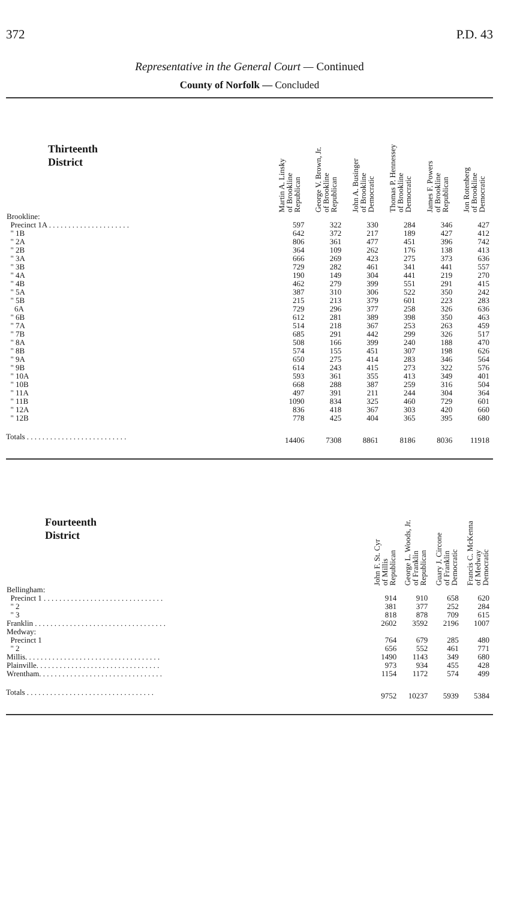372 P.D. 43
Representative in the General Court — Continued
County of Norfolk — Concluded
| Thirteenth District | Martin A. Linsky of Brookline Republican | George V. Brown, Jr. of Brookline Republican | John A. Businger of Brookline Democratic | Thomas P. Hennessey of Brookline Democratic | James F. Powers of Brookline Republican | Jon Rotenberg of Brookline Democratic |
| --- | --- | --- | --- | --- | --- | --- |
| Brookline: | | | | | | |
| Precinct 1A . . . . . . . . . . . . . . . . . . . . . | 597 | 322 | 330 | 284 | 346 | 427 |
| " 1B | 642 | 372 | 217 | 189 | 427 | 412 |
| " 2A | 806 | 361 | 477 | 451 | 396 | 742 |
| " 2B | 364 | 109 | 262 | 176 | 138 | 413 |
| " 3A | 666 | 269 | 423 | 275 | 373 | 636 |
| " 3B | 729 | 282 | 461 | 341 | 441 | 557 |
| " 4A | 190 | 149 | 304 | 441 | 219 | 270 |
| " 4B | 462 | 279 | 399 | 551 | 291 | 415 |
| " 5A | 387 | 310 | 306 | 522 | 350 | 242 |
| " 5B | 215 | 213 | 379 | 601 | 223 | 283 |
| 6A | 729 | 296 | 377 | 258 | 326 | 636 |
| " 6B | 612 | 281 | 389 | 398 | 350 | 463 |
| " 7A | 514 | 218 | 367 | 253 | 263 | 459 |
| " 7B | 685 | 291 | 442 | 299 | 326 | 517 |
| " 8A | 508 | 166 | 399 | 240 | 188 | 470 |
| " 8B | 574 | 155 | 451 | 307 | 198 | 626 |
| " 9A | 650 | 275 | 414 | 283 | 346 | 564 |
| " 9B | 614 | 243 | 415 | 273 | 322 | 576 |
| " 10A | 593 | 361 | 355 | 413 | 349 | 401 |
| " 10B | 668 | 288 | 387 | 259 | 316 | 504 |
| " 11A | 497 | 391 | 211 | 244 | 304 | 364 |
| " 11B | 1090 | 834 | 325 | 460 | 729 | 601 |
| " 12A | 836 | 418 | 367 | 303 | 420 | 660 |
| " 12B | 778 | 425 | 404 | 365 | 395 | 680 |
| Totals . . . . . . . . . . . . . . . . . . . . . . . . . . | 14406 | 7308 | 8861 | 8186 | 8036 | 11918 |
| Fourteenth District | John F. St. Cyr of Millis Republican | George L. Woods, Jr. of Franklin Republican | Guary J. Circone of Franklin Democratic | Francis C. McKenna of Medway Democratic |
| --- | --- | --- | --- | --- |
| Bellingham: | | | | |
| Precinct 1 . . . . . . . . . . . . . . . . . . . . . . . . . . . . . . . | 914 | 910 | 658 | 620 |
| " 2 | 381 | 377 | 252 | 284 |
| " 3 | 818 | 878 | 709 | 615 |
| Franklin . . . . . . . . . . . . . . . . . . . . . . . . . . . . . . . . . . | 2602 | 3592 | 2196 | 1007 |
| Medway: | | | | |
| Precinct 1 | 764 | 679 | 285 | 480 |
| " 2 | 656 | 552 | 461 | 771 |
| Millis. . . . . . . . . . . . . . . . . . . . . . . . . . . . . . . . . . . | 1490 | 1143 | 349 | 680 |
| Plainville. . . . . . . . . . . . . . . . . . . . . . . . . . . . . . . . | 973 | 934 | 455 | 428 |
| Wrentham. . . . . . . . . . . . . . . . . . . . . . . . . . . . . . . . | 1154 | 1172 | 574 | 499 |
| Totals . . . . . . . . . . . . . . . . . . . . . . . . . . . . . . . . . | 9752 | 10237 | 5939 | 5384 |